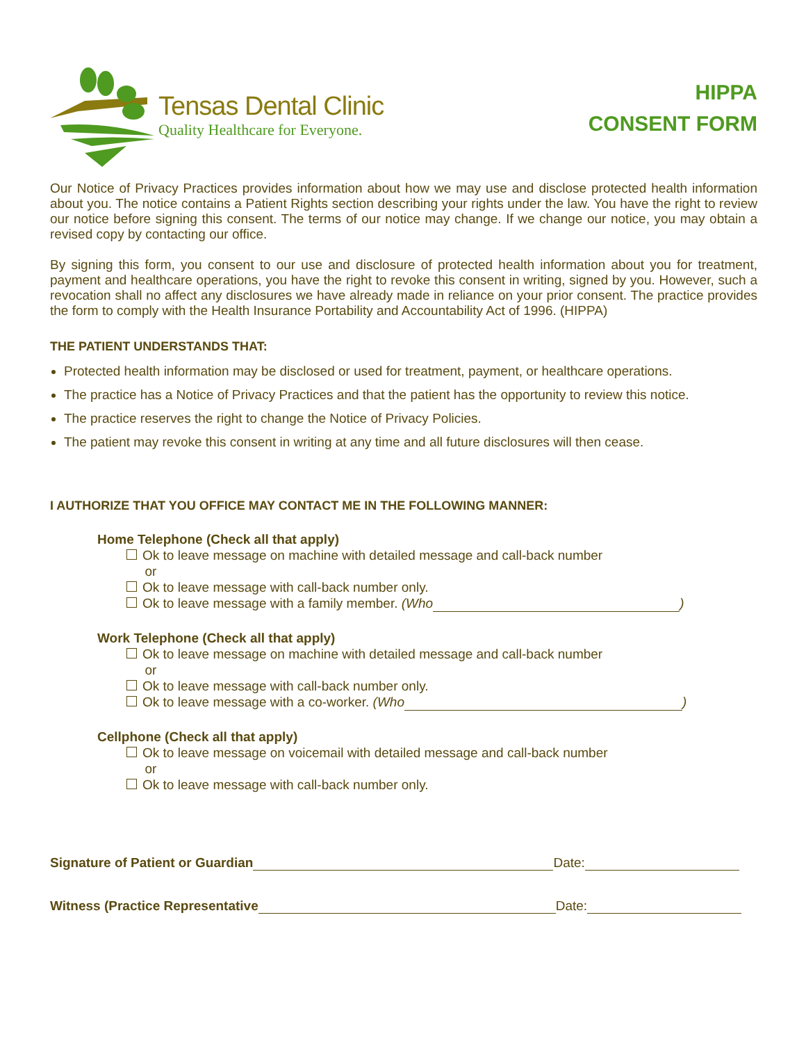Tensas Dental Clinic
Quality Healthcare for Everyone.
HIPPA
CONSENT FORM
Our Notice of Privacy Practices provides information about how we may use and disclose protected health information about you. The notice contains a Patient Rights section describing your rights under the law. You have the right to review our notice before signing this consent. The terms of our notice may change. If we change our notice, you may obtain a revised copy by contacting our office.
By signing this form, you consent to our use and disclosure of protected health information about you for treatment, payment and healthcare operations, you have the right to revoke this consent in writing, signed by you. However, such a revocation shall no affect any disclosures we have already made in reliance on your prior consent. The practice provides the form to comply with the Health Insurance Portability and Accountability Act of 1996. (HIPPA)
THE PATIENT UNDERSTANDS THAT:
Protected health information may be disclosed or used for treatment, payment, or healthcare operations.
The practice has a Notice of Privacy Practices and that the patient has the opportunity to review this notice.
The practice reserves the right to change the Notice of Privacy Policies.
The patient may revoke this consent in writing at any time and all future disclosures will then cease.
I AUTHORIZE THAT YOU OFFICE MAY CONTACT ME IN THE FOLLOWING MANNER:
Home Telephone (Check all that apply)
Ok to leave message on machine with detailed message and call-back number
or
Ok to leave message with call-back number only.
Ok to leave message with a family member. (Who )
Work Telephone (Check all that apply)
Ok to leave message on machine with detailed message and call-back number
or
Ok to leave message with call-back number only.
Ok to leave message with a co-worker. (Who )
Cellphone (Check all that apply)
Ok to leave message on voicemail with detailed message and call-back number
or
Ok to leave message with call-back number only.
Signature of Patient or Guardian Date:
Witness (Practice Representative Date: